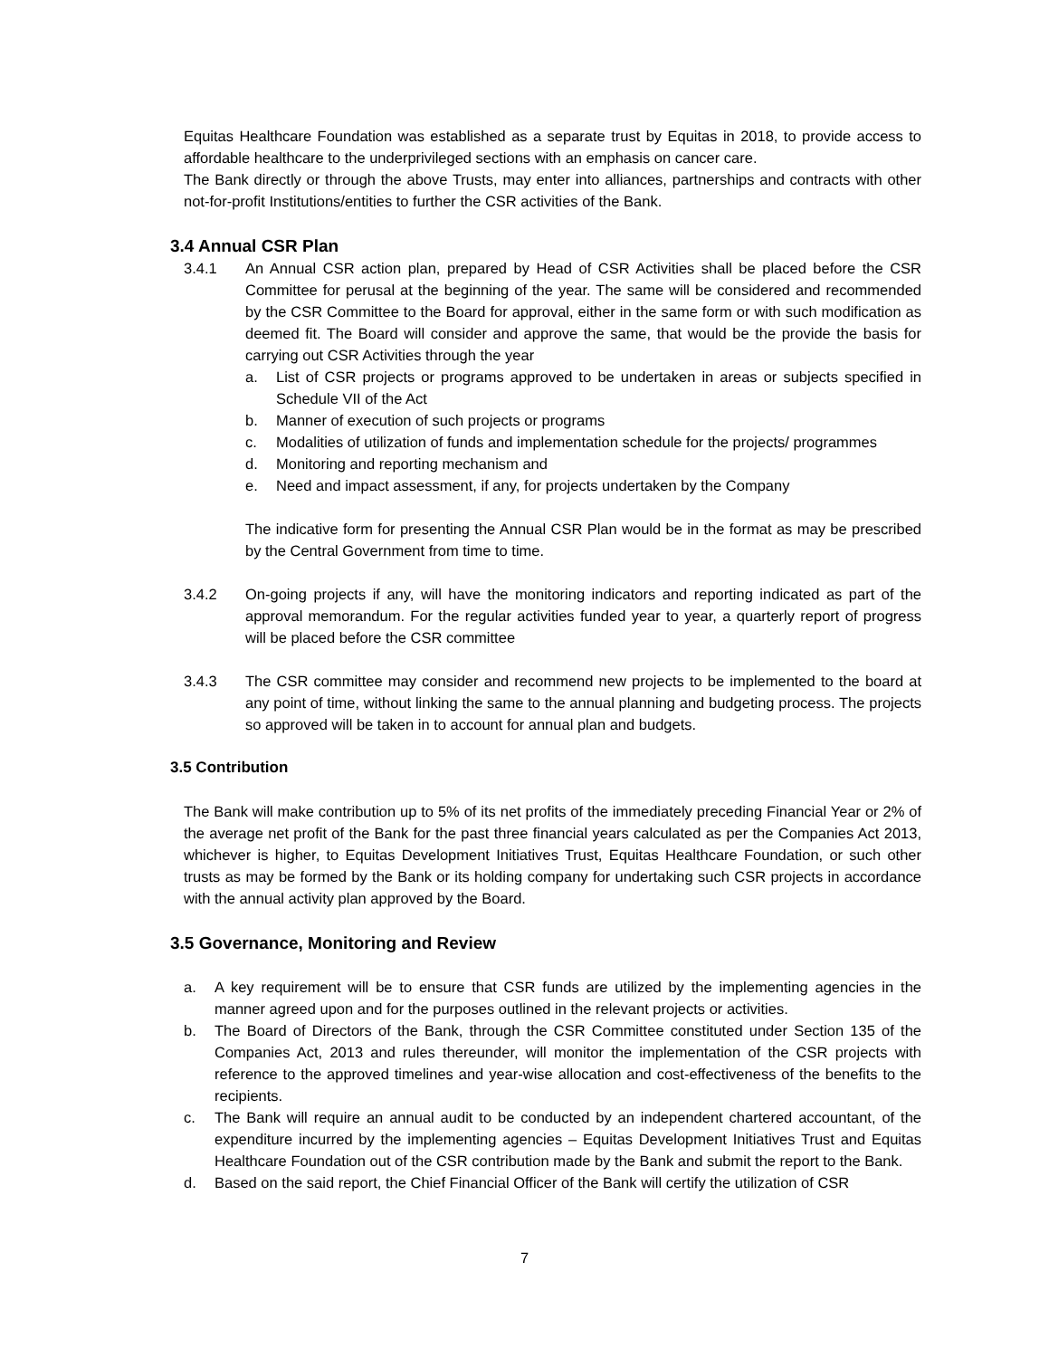Equitas Healthcare Foundation was established as a separate trust by Equitas in 2018, to provide access to affordable healthcare to the underprivileged sections with an emphasis on cancer care.
The Bank directly or through the above Trusts, may enter into alliances, partnerships and contracts with other not-for-profit Institutions/entities to further the CSR activities of the Bank.
3.4 Annual CSR Plan
3.4.1 An Annual CSR action plan, prepared by Head of CSR Activities shall be placed before the CSR Committee for perusal at the beginning of the year. The same will be considered and recommended by the CSR Committee to the Board for approval, either in the same form or with such modification as deemed fit. The Board will consider and approve the same, that would be the provide the basis for carrying out CSR Activities through the year
a. List of CSR projects or programs approved to be undertaken in areas or subjects specified in Schedule VII of the Act
b. Manner of execution of such projects or programs
c. Modalities of utilization of funds and implementation schedule for the projects/ programmes
d. Monitoring and reporting mechanism and
e. Need and impact assessment, if any, for projects undertaken by the Company
The indicative form for presenting the Annual CSR Plan would be in the format as may be prescribed by the Central Government from time to time.
3.4.2 On-going projects if any, will have the monitoring indicators and reporting indicated as part of the approval memorandum. For the regular activities funded year to year, a quarterly report of progress will be placed before the CSR committee
3.4.3 The CSR committee may consider and recommend new projects to be implemented to the board at any point of time, without linking the same to the annual planning and budgeting process. The projects so approved will be taken in to account for annual plan and budgets.
3.5 Contribution
The Bank will make contribution up to 5% of its net profits of the immediately preceding Financial Year or 2% of the average net profit of the Bank for the past three financial years calculated as per the Companies Act 2013, whichever is higher, to Equitas Development Initiatives Trust, Equitas Healthcare Foundation, or such other trusts as may be formed by the Bank or its holding company for undertaking such CSR projects in accordance with the annual activity plan approved by the Board.
3.5 Governance, Monitoring and Review
a. A key requirement will be to ensure that CSR funds are utilized by the implementing agencies in the manner agreed upon and for the purposes outlined in the relevant projects or activities.
b. The Board of Directors of the Bank, through the CSR Committee constituted under Section 135 of the Companies Act, 2013 and rules thereunder, will monitor the implementation of the CSR projects with reference to the approved timelines and year-wise allocation and cost-effectiveness of the benefits to the recipients.
c. The Bank will require an annual audit to be conducted by an independent chartered accountant, of the expenditure incurred by the implementing agencies – Equitas Development Initiatives Trust and Equitas Healthcare Foundation out of the CSR contribution made by the Bank and submit the report to the Bank.
d. Based on the said report, the Chief Financial Officer of the Bank will certify the utilization of CSR
7